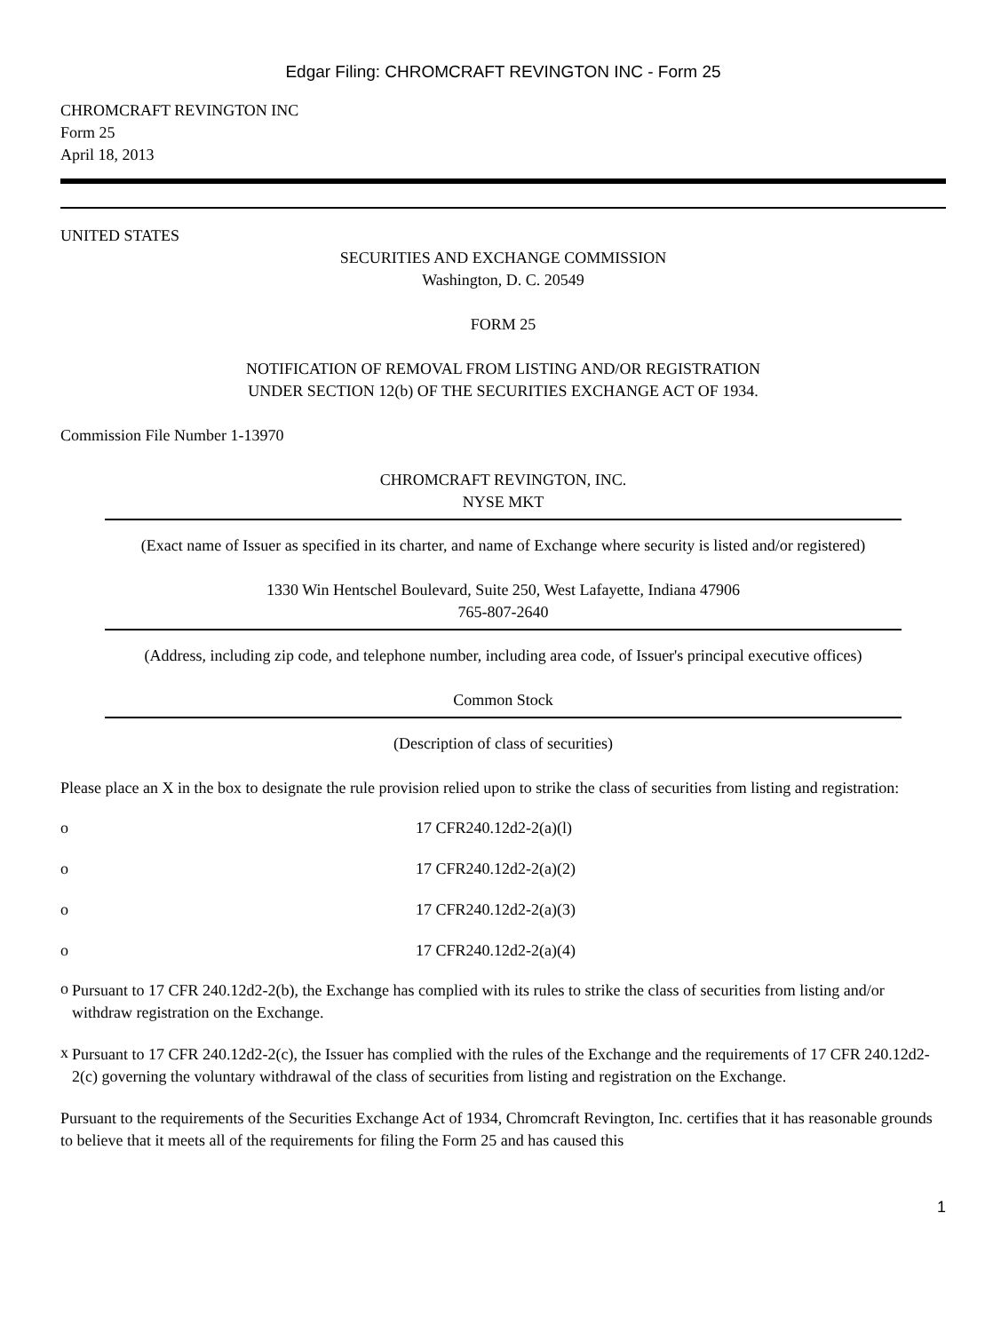Edgar Filing: CHROMCRAFT REVINGTON INC - Form 25
CHROMCRAFT REVINGTON INC
Form 25
April 18, 2013
UNITED STATES
SECURITIES AND EXCHANGE COMMISSION
Washington, D. C. 20549
FORM 25
NOTIFICATION OF REMOVAL FROM LISTING AND/OR REGISTRATION
UNDER SECTION 12(b) OF THE SECURITIES EXCHANGE ACT OF 1934.
Commission File Number 1-13970
CHROMCRAFT REVINGTON, INC.
NYSE MKT
(Exact name of Issuer as specified in its charter, and name of Exchange where security is listed and/or registered)
1330 Win Hentschel Boulevard, Suite 250, West Lafayette, Indiana 47906
765-807-2640
(Address, including zip code, and telephone number, including area code, of Issuer's principal executive offices)
Common Stock
(Description of class of securities)
Please place an X in the box to designate the rule provision relied upon to strike the class of securities from listing and registration:
o 17 CFR240.12d2-2(a)(l)
o 17 CFR240.12d2-2(a)(2)
o 17 CFR240.12d2-2(a)(3)
o 17 CFR240.12d2-2(a)(4)
o
Pursuant to 17 CFR 240.12d2-2(b), the Exchange has complied with its rules to strike the class of securities from listing and/or withdraw registration on the Exchange.
x
Pursuant to 17 CFR 240.12d2-2(c), the Issuer has complied with the rules of the Exchange and the requirements of 17 CFR 240.12d2-2(c) governing the voluntary withdrawal of the class of securities from listing and registration on the Exchange.
Pursuant to the requirements of the Securities Exchange Act of 1934, Chromcraft Revington, Inc. certifies that it has reasonable grounds to believe that it meets all of the requirements for filing the Form 25 and has caused this
1